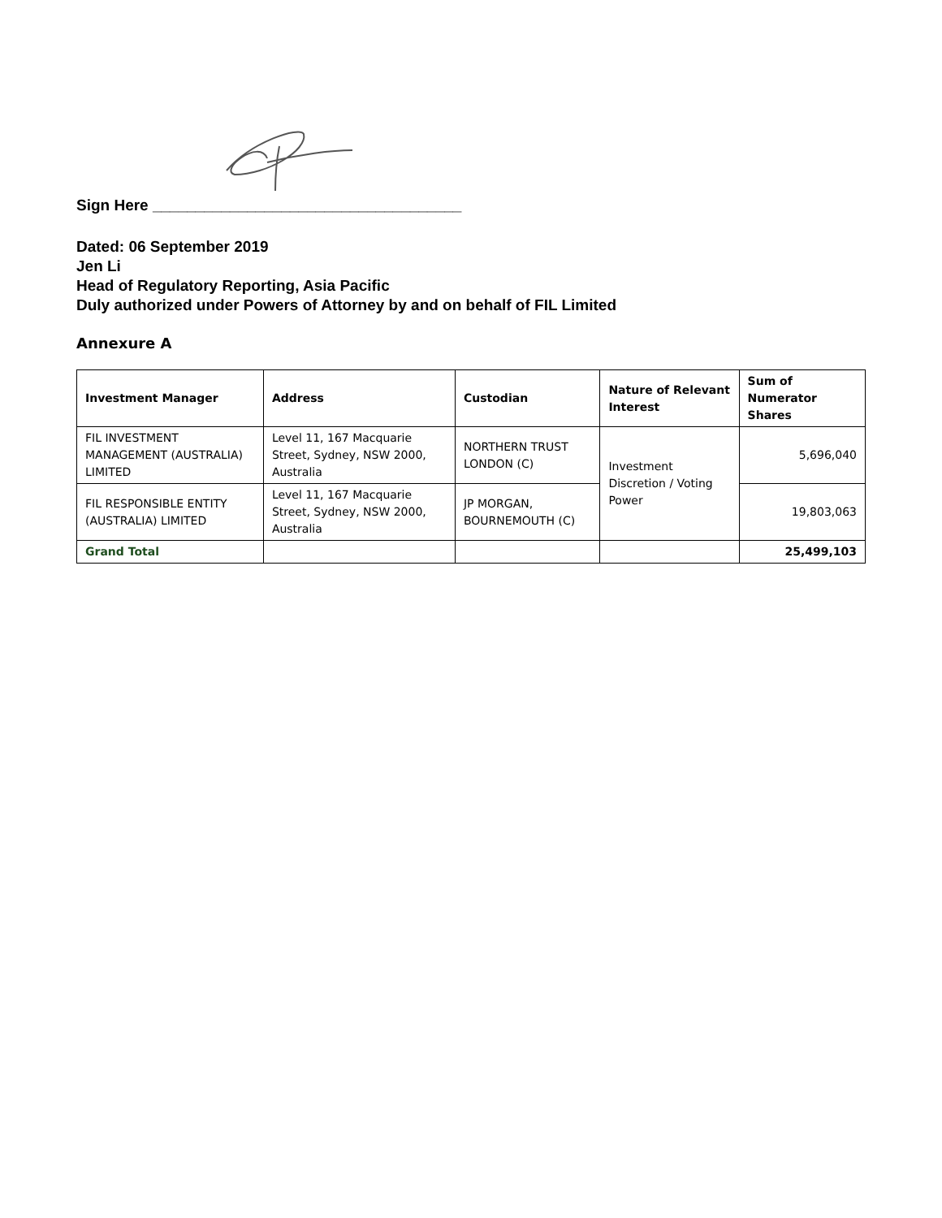Sign Here ____________________________________
Dated: 06 September 2019
Jen Li
Head of Regulatory Reporting, Asia Pacific
Duly authorized under Powers of Attorney by and on behalf of FIL Limited
Annexure A
| Investment Manager | Address | Custodian | Nature of Relevant Interest | Sum of Numerator Shares |
| --- | --- | --- | --- | --- |
| FIL INVESTMENT MANAGEMENT (AUSTRALIA) LIMITED | Level 11, 167 Macquarie Street, Sydney, NSW 2000, Australia | NORTHERN TRUST LONDON (C) | Investment Discretion / Voting Power | 5,696,040 |
| FIL RESPONSIBLE ENTITY (AUSTRALIA) LIMITED | Level 11, 167 Macquarie Street, Sydney, NSW 2000, Australia | JP MORGAN, BOURNEMOUTH (C) | | 19,803,063 |
| Grand Total | | | | 25,499,103 |